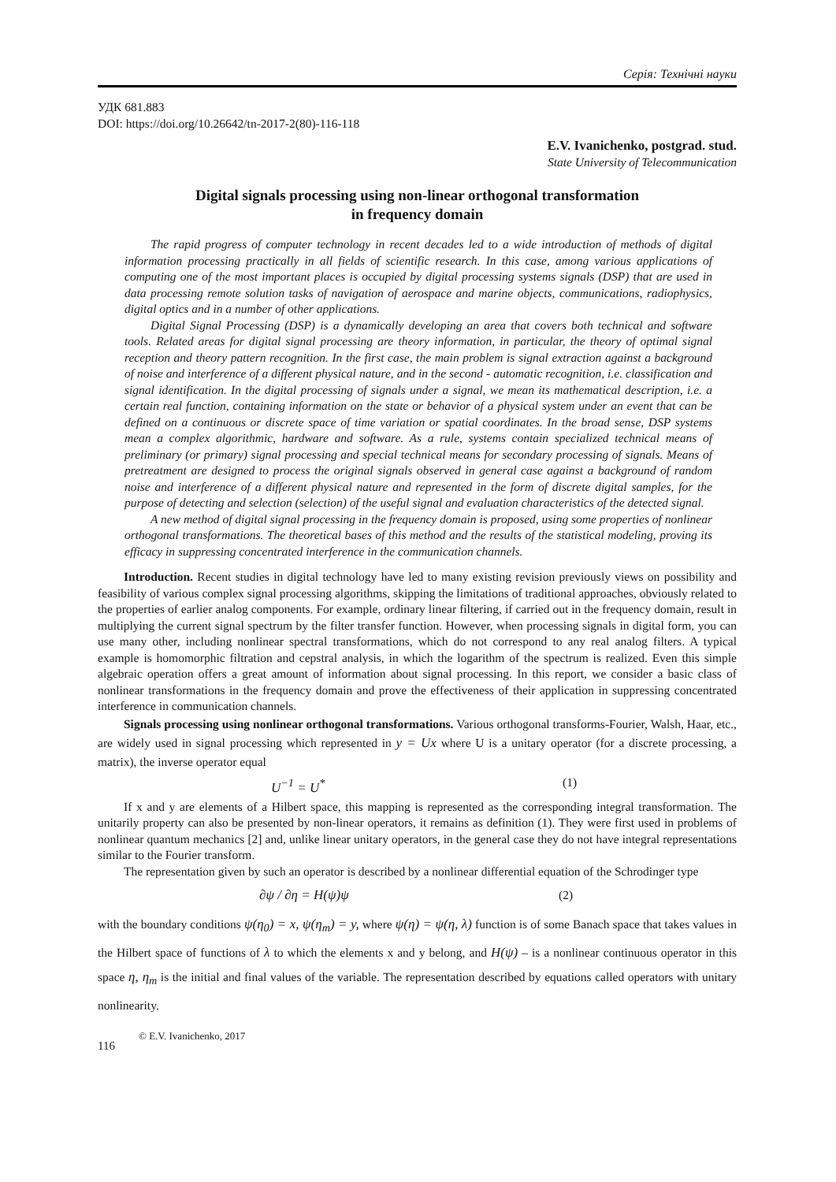Серія: Технічні науки
УДК 681.883
DOI: https://doi.org/10.26642/tn-2017-2(80)-116-118
E.V. Ivanichenko, postgrad. stud.
State University of Telecommunication
Digital signals processing using non-linear orthogonal transformation
in frequency domain
The rapid progress of computer technology in recent decades led to a wide introduction of methods of digital information processing practically in all fields of scientific research. In this case, among various applications of computing one of the most important places is occupied by digital processing systems signals (DSP) that are used in data processing remote solution tasks of navigation of aerospace and marine objects, communications, radiophysics, digital optics and in a number of other applications.
Digital Signal Processing (DSP) is a dynamically developing an area that covers both technical and software tools. Related areas for digital signal processing are theory information, in particular, the theory of optimal signal reception and theory pattern recognition. In the first case, the main problem is signal extraction against a background of noise and interference of a different physical nature, and in the second - automatic recognition, i.e. classification and signal identification. In the digital processing of signals under a signal, we mean its mathematical description, i.e. a certain real function, containing information on the state or behavior of a physical system under an event that can be defined on a continuous or discrete space of time variation or spatial coordinates. In the broad sense, DSP systems mean a complex algorithmic, hardware and software. As a rule, systems contain specialized technical means of preliminary (or primary) signal processing and special technical means for secondary processing of signals. Means of pretreatment are designed to process the original signals observed in general case against a background of random noise and interference of a different physical nature and represented in the form of discrete digital samples, for the purpose of detecting and selection (selection) of the useful signal and evaluation characteristics of the detected signal.
A new method of digital signal processing in the frequency domain is proposed, using some properties of nonlinear orthogonal transformations. The theoretical bases of this method and the results of the statistical modeling, proving its efficacy in suppressing concentrated interference in the communication channels.
Introduction. Recent studies in digital technology have led to many existing revision previously views on possibility and feasibility of various complex signal processing algorithms, skipping the limitations of traditional approaches, obviously related to the properties of earlier analog components. For example, ordinary linear filtering, if carried out in the frequency domain, result in multiplying the current signal spectrum by the filter transfer function. However, when processing signals in digital form, you can use many other, including nonlinear spectral transformations, which do not correspond to any real analog filters. A typical example is homomorphic filtration and cepstral analysis, in which the logarithm of the spectrum is realized. Even this simple algebraic operation offers a great amount of information about signal processing. In this report, we consider a basic class of nonlinear transformations in the frequency domain and prove the effectiveness of their application in suppressing concentrated interference in communication channels.
Signals processing using nonlinear orthogonal transformations. Various orthogonal transforms-Fourier, Walsh, Haar, etc., are widely used in signal processing which represented in y = Ux where U is a unitary operator (for a discrete processing, a matrix), the inverse operator equal
U<sup>−1</sup> = U<sup>*</sup> (1)
If x and y are elements of a Hilbert space, this mapping is represented as the corresponding integral transformation. The unitarily property can also be presented by non-linear operators, it remains as definition (1). They were first used in problems of nonlinear quantum mechanics [2] and, unlike linear unitary operators, in the general case they do not have integral representations similar to the Fourier transform.
The representation given by such an operator is described by a nonlinear differential equation of the Schrodinger type
∂ψ / ∂η = H(ψ)ψ (2)
with the boundary conditions ψ(η<sub>0</sub>) = x, ψ(η<sub>m</sub>) = y, where ψ(η) = ψ(η, λ) function is of some Banach space that takes values in the Hilbert space of functions of λ to which the elements x and y belong, and H(ψ) – is a nonlinear continuous operator in this space η, η<sub>m</sub> is the initial and final values of the variable. The representation described by equations called operators with unitary nonlinearity.
116 © E.V. Ivanichenko, 2017